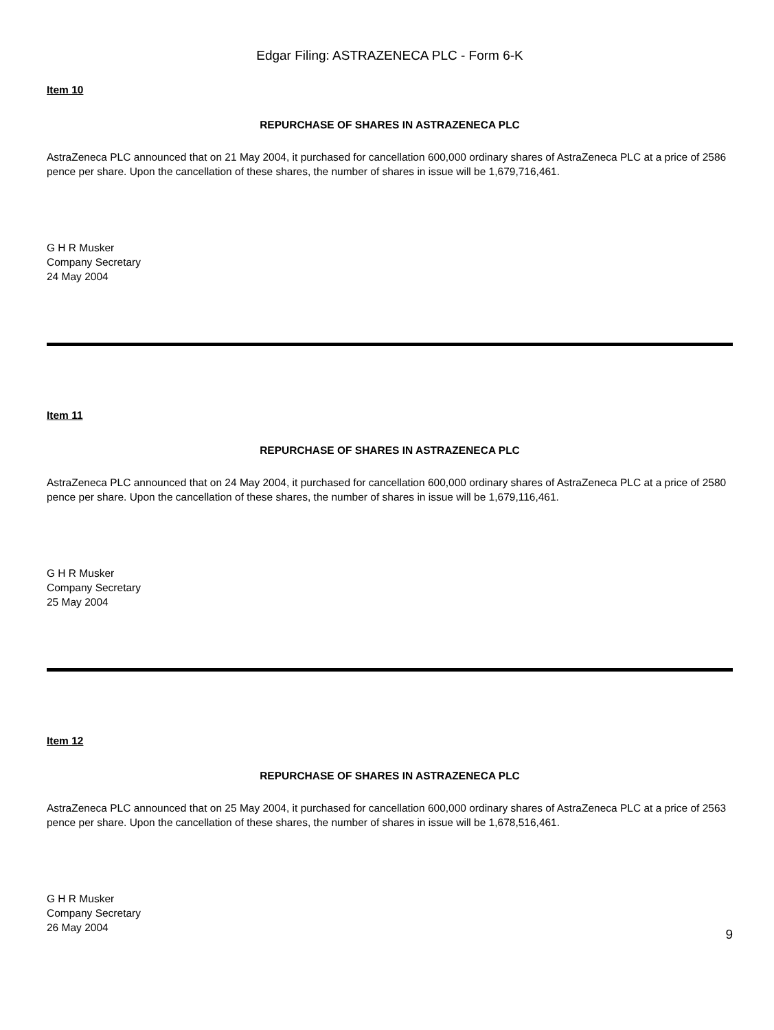Edgar Filing: ASTRAZENECA PLC - Form 6-K
Item 10
REPURCHASE OF SHARES IN ASTRAZENECA PLC
AstraZeneca PLC announced that on 21 May 2004, it purchased for cancellation 600,000 ordinary shares of AstraZeneca PLC at a price of 2586 pence per share. Upon the cancellation of these shares, the number of shares in issue will be 1,679,716,461.
G H R Musker
Company Secretary
24 May 2004
Item 11
REPURCHASE OF SHARES IN ASTRAZENECA PLC
AstraZeneca PLC announced that on 24 May 2004, it purchased for cancellation 600,000 ordinary shares of AstraZeneca PLC at a price of 2580 pence per share. Upon the cancellation of these shares, the number of shares in issue will be 1,679,116,461.
G H R Musker
Company Secretary
25 May 2004
Item 12
REPURCHASE OF SHARES IN ASTRAZENECA PLC
AstraZeneca PLC announced that on 25 May 2004, it purchased for cancellation 600,000 ordinary shares of AstraZeneca PLC at a price of 2563 pence per share. Upon the cancellation of these shares, the number of shares in issue will be 1,678,516,461.
G H R Musker
Company Secretary
26 May 2004
9